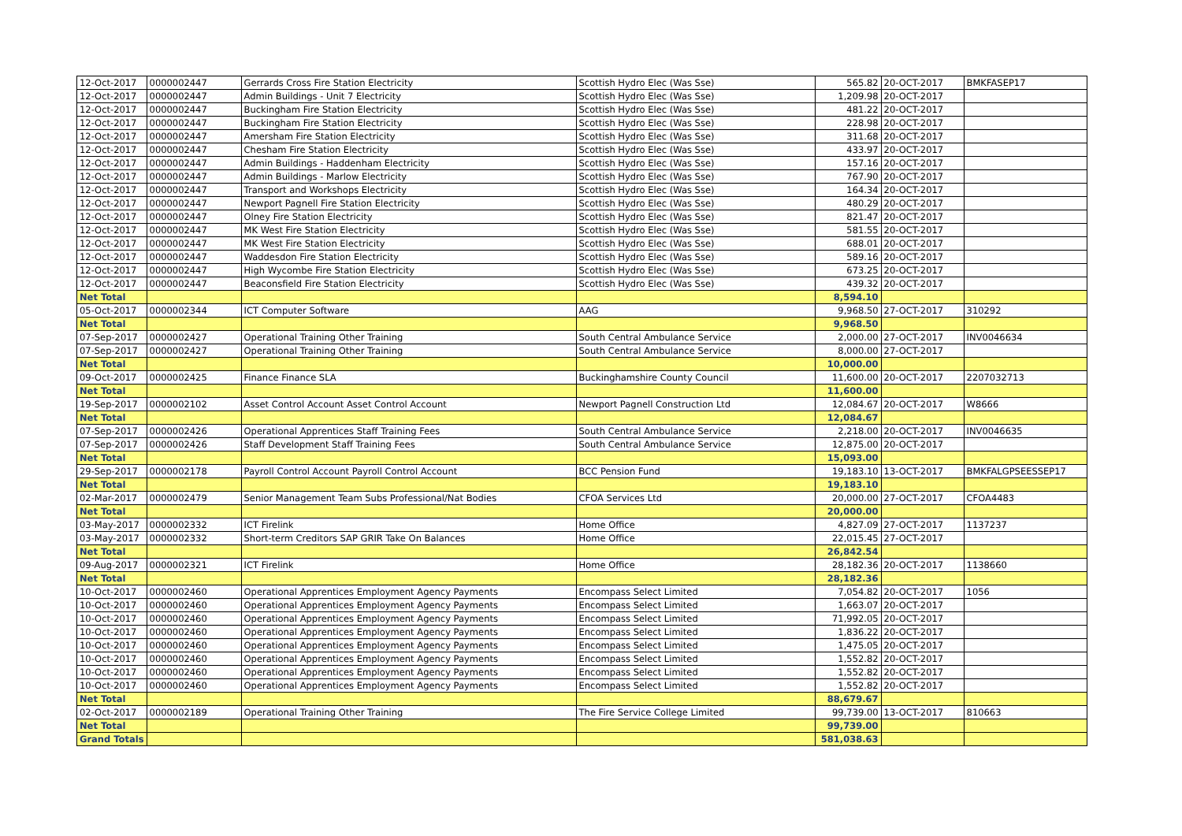| 12-Oct-2017 | 0000002447 | Gerrards Cross Fire Station Electricity | Scottish Hydro Elec (Was Sse) | 565.82 | 20-OCT-2017 | BMKFASEP17 |
| 12-Oct-2017 | 0000002447 | Admin Buildings - Unit 7 Electricity | Scottish Hydro Elec (Was Sse) | 1,209.98 | 20-OCT-2017 | |
| 12-Oct-2017 | 0000002447 | Buckingham Fire Station Electricity | Scottish Hydro Elec (Was Sse) | 481.22 | 20-OCT-2017 | |
| 12-Oct-2017 | 0000002447 | Buckingham Fire Station Electricity | Scottish Hydro Elec (Was Sse) | 228.98 | 20-OCT-2017 | |
| 12-Oct-2017 | 0000002447 | Amersham Fire Station Electricity | Scottish Hydro Elec (Was Sse) | 311.68 | 20-OCT-2017 | |
| 12-Oct-2017 | 0000002447 | Chesham Fire Station Electricity | Scottish Hydro Elec (Was Sse) | 433.97 | 20-OCT-2017 | |
| 12-Oct-2017 | 0000002447 | Admin Buildings - Haddenham Electricity | Scottish Hydro Elec (Was Sse) | 157.16 | 20-OCT-2017 | |
| 12-Oct-2017 | 0000002447 | Admin Buildings - Marlow Electricity | Scottish Hydro Elec (Was Sse) | 767.90 | 20-OCT-2017 | |
| 12-Oct-2017 | 0000002447 | Transport and Workshops Electricity | Scottish Hydro Elec (Was Sse) | 164.34 | 20-OCT-2017 | |
| 12-Oct-2017 | 0000002447 | Newport Pagnell Fire Station Electricity | Scottish Hydro Elec (Was Sse) | 480.29 | 20-OCT-2017 | |
| 12-Oct-2017 | 0000002447 | Olney Fire Station Electricity | Scottish Hydro Elec (Was Sse) | 821.47 | 20-OCT-2017 | |
| 12-Oct-2017 | 0000002447 | MK West Fire Station Electricity | Scottish Hydro Elec (Was Sse) | 581.55 | 20-OCT-2017 | |
| 12-Oct-2017 | 0000002447 | MK West Fire Station Electricity | Scottish Hydro Elec (Was Sse) | 688.01 | 20-OCT-2017 | |
| 12-Oct-2017 | 0000002447 | Waddesdon Fire Station Electricity | Scottish Hydro Elec (Was Sse) | 589.16 | 20-OCT-2017 | |
| 12-Oct-2017 | 0000002447 | High Wycombe Fire Station Electricity | Scottish Hydro Elec (Was Sse) | 673.25 | 20-OCT-2017 | |
| 12-Oct-2017 | 0000002447 | Beaconsfield Fire Station Electricity | Scottish Hydro Elec (Was Sse) | 439.32 | 20-OCT-2017 | |
| Net Total | | | | 8,594.10 | | |
| 05-Oct-2017 | 0000002344 | ICT Computer Software | AAG | 9,968.50 | 27-OCT-2017 | 310292 |
| Net Total | | | | 9,968.50 | | |
| 07-Sep-2017 | 0000002427 | Operational Training Other Training | South Central Ambulance Service | 2,000.00 | 27-OCT-2017 | INV0046634 |
| 07-Sep-2017 | 0000002427 | Operational Training Other Training | South Central Ambulance Service | 8,000.00 | 27-OCT-2017 | |
| Net Total | | | | 10,000.00 | | |
| 09-Oct-2017 | 0000002425 | Finance Finance SLA | Buckinghamshire County Council | 11,600.00 | 20-OCT-2017 | 2207032713 |
| Net Total | | | | 11,600.00 | | |
| 19-Sep-2017 | 0000002102 | Asset Control Account Asset Control Account | Newport Pagnell Construction Ltd | 12,084.67 | 20-OCT-2017 | W8666 |
| Net Total | | | | 12,084.67 | | |
| 07-Sep-2017 | 0000002426 | Operational Apprentices Staff Training Fees | South Central Ambulance Service | 2,218.00 | 20-OCT-2017 | INV0046635 |
| 07-Sep-2017 | 0000002426 | Staff Development Staff Training Fees | South Central Ambulance Service | 12,875.00 | 20-OCT-2017 | |
| Net Total | | | | 15,093.00 | | |
| 29-Sep-2017 | 0000002178 | Payroll Control Account Payroll Control Account | BCC Pension Fund | 19,183.10 | 13-OCT-2017 | BMKFALGPSEESSEP17 |
| Net Total | | | | 19,183.10 | | |
| 02-Mar-2017 | 0000002479 | Senior Management Team Subs Professional/Nat Bodies | CFOA Services Ltd | 20,000.00 | 27-OCT-2017 | CFOA4483 |
| Net Total | | | | 20,000.00 | | |
| 03-May-2017 | 0000002332 | ICT Firelink | Home Office | 4,827.09 | 27-OCT-2017 | 1137237 |
| 03-May-2017 | 0000002332 | Short-term Creditors SAP GRIR Take On Balances | Home Office | 22,015.45 | 27-OCT-2017 | |
| Net Total | | | | 26,842.54 | | |
| 09-Aug-2017 | 0000002321 | ICT Firelink | Home Office | 28,182.36 | 20-OCT-2017 | 1138660 |
| Net Total | | | | 28,182.36 | | |
| 10-Oct-2017 | 0000002460 | Operational Apprentices Employment Agency Payments | Encompass Select Limited | 7,054.82 | 20-OCT-2017 | 1056 |
| 10-Oct-2017 | 0000002460 | Operational Apprentices Employment Agency Payments | Encompass Select Limited | 1,663.07 | 20-OCT-2017 | |
| 10-Oct-2017 | 0000002460 | Operational Apprentices Employment Agency Payments | Encompass Select Limited | 71,992.05 | 20-OCT-2017 | |
| 10-Oct-2017 | 0000002460 | Operational Apprentices Employment Agency Payments | Encompass Select Limited | 1,836.22 | 20-OCT-2017 | |
| 10-Oct-2017 | 0000002460 | Operational Apprentices Employment Agency Payments | Encompass Select Limited | 1,475.05 | 20-OCT-2017 | |
| 10-Oct-2017 | 0000002460 | Operational Apprentices Employment Agency Payments | Encompass Select Limited | 1,552.82 | 20-OCT-2017 | |
| 10-Oct-2017 | 0000002460 | Operational Apprentices Employment Agency Payments | Encompass Select Limited | 1,552.82 | 20-OCT-2017 | |
| 10-Oct-2017 | 0000002460 | Operational Apprentices Employment Agency Payments | Encompass Select Limited | 1,552.82 | 20-OCT-2017 | |
| Net Total | | | | 88,679.67 | | |
| 02-Oct-2017 | 0000002189 | Operational Training Other Training | The Fire Service College Limited | 99,739.00 | 13-OCT-2017 | 810663 |
| Net Total | | | | 99,739.00 | | |
| Grand Totals | | | | 581,038.63 | | |